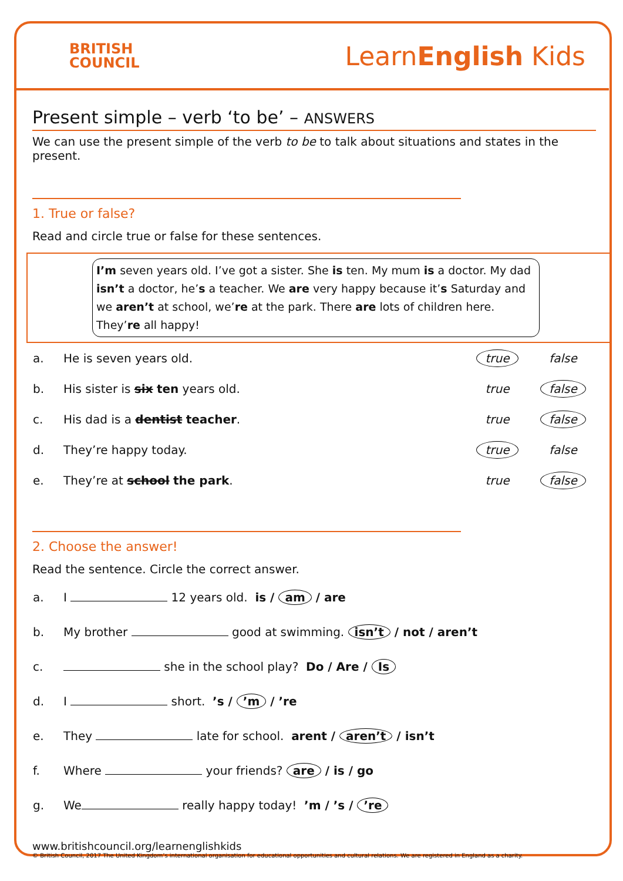BRITISH
COUNCIL
LearnEnglish Kids
Present simple – verb ‘to be’ – ANSWERS
We can use the present simple of the verb to be to talk about situations and states in the present.
1. True or false?
Read and circle true or false for these sentences.
I’m seven years old. I’ve got a sister. She is ten. My mum is a doctor. My dad isn’t a doctor, he’s a teacher. We are very happy because it’s Saturday and we aren’t at school, we’re at the park. There are lots of children here. They’re all happy!
| a. | He is seven years old. | true | false |
| b. | His sister is six ten years old. | true | false |
| c. | His dad is a dentist teacher . | true | false |
| d. | They’re happy today. | true | false |
| e. | They’re at school the park . | true | false |
2. Choose the answer!
Read the sentence. Circle the correct answer.
| a. | I 12 years old. is / am / are |
| b. | My brother good at swimming. isn’t / not / aren’t |
| c. | she in the school play? Do / Are / Is |
| d. | I short. ’s / ’m / ’re |
| e. | They late for school. arent / aren’t / isn’t |
| f. | Where your friends? are / is / go |
| g. | We really happy today! ’m / ’s / ’re |
www.britishcouncil.org/learnenglishkids
© British Council, 2017 The United Kingdom’s international organisation for educational opportunities and cultural relations. We are registered in England as a charity.